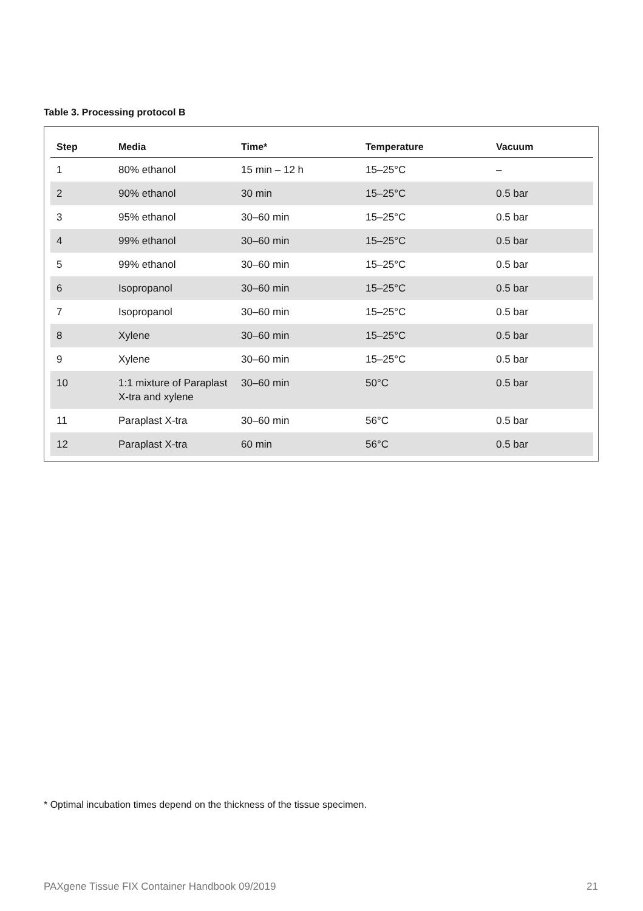Table 3. Processing protocol B
| Step | Media | Time* | Temperature | Vacuum |
| --- | --- | --- | --- | --- |
| 1 | 80% ethanol | 15 min – 12 h | 15–25°C | – |
| 2 | 90% ethanol | 30 min | 15–25°C | 0.5 bar |
| 3 | 95% ethanol | 30–60 min | 15–25°C | 0.5 bar |
| 4 | 99% ethanol | 30–60 min | 15–25°C | 0.5 bar |
| 5 | 99% ethanol | 30–60 min | 15–25°C | 0.5 bar |
| 6 | Isopropanol | 30–60 min | 15–25°C | 0.5 bar |
| 7 | Isopropanol | 30–60 min | 15–25°C | 0.5 bar |
| 8 | Xylene | 30–60 min | 15–25°C | 0.5 bar |
| 9 | Xylene | 30–60 min | 15–25°C | 0.5 bar |
| 10 | 1:1 mixture of Paraplast X-tra and xylene | 30–60 min | 50°C | 0.5 bar |
| 11 | Paraplast X-tra | 30–60 min | 56°C | 0.5 bar |
| 12 | Paraplast X-tra | 60 min | 56°C | 0.5 bar |
* Optimal incubation times depend on the thickness of the tissue specimen.
PAXgene Tissue FIX Container Handbook 09/2019 21